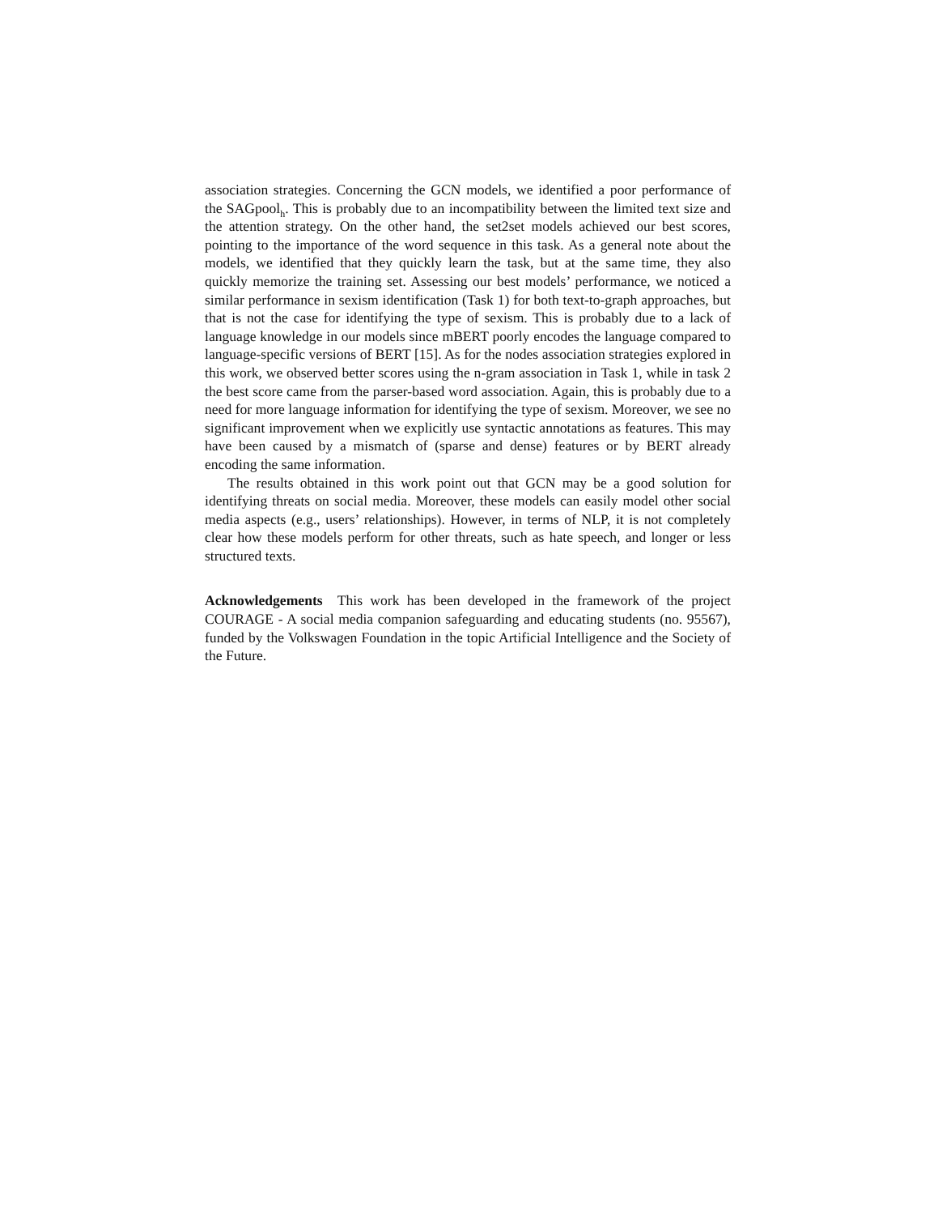association strategies. Concerning the GCN models, we identified a poor performance of the SAGpool<sub>h</sub>. This is probably due to an incompatibility between the limited text size and the attention strategy. On the other hand, the set2set models achieved our best scores, pointing to the importance of the word sequence in this task. As a general note about the models, we identified that they quickly learn the task, but at the same time, they also quickly memorize the training set. Assessing our best models’ performance, we noticed a similar performance in sexism identification (Task 1) for both text-to-graph approaches, but that is not the case for identifying the type of sexism. This is probably due to a lack of language knowledge in our models since mBERT poorly encodes the language compared to language-specific versions of BERT [15]. As for the nodes association strategies explored in this work, we observed better scores using the n-gram association in Task 1, while in task 2 the best score came from the parser-based word association. Again, this is probably due to a need for more language information for identifying the type of sexism. Moreover, we see no significant improvement when we explicitly use syntactic annotations as features. This may have been caused by a mismatch of (sparse and dense) features or by BERT already encoding the same information.
The results obtained in this work point out that GCN may be a good solution for identifying threats on social media. Moreover, these models can easily model other social media aspects (e.g., users’ relationships). However, in terms of NLP, it is not completely clear how these models perform for other threats, such as hate speech, and longer or less structured texts.
Acknowledgements This work has been developed in the framework of the project COURAGE - A social media companion safeguarding and educating students (no. 95567), funded by the Volkswagen Foundation in the topic Artificial Intelligence and the Society of the Future.